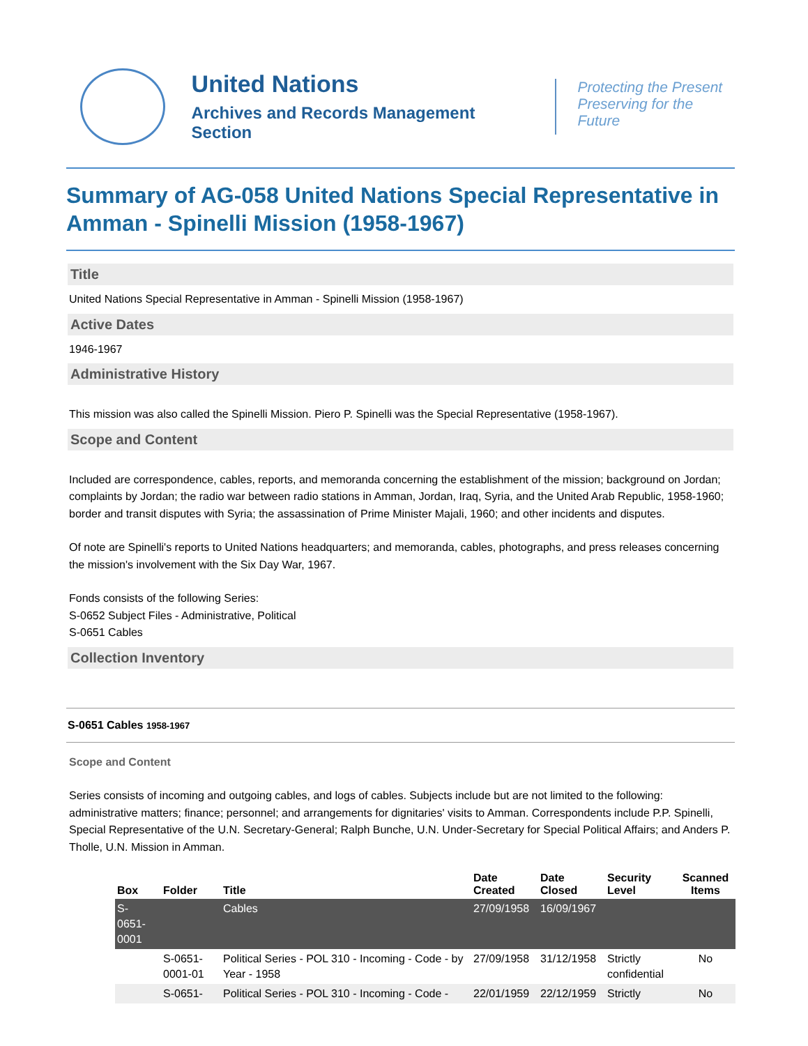United Nations
Archives and Records Management Section
Protecting the Present
Preserving for the Future
Summary of AG-058 United Nations Special Representative in Amman - Spinelli Mission (1958-1967)
Title
United Nations Special Representative in Amman - Spinelli Mission (1958-1967)
Active Dates
1946-1967
Administrative History
This mission was also called the Spinelli Mission. Piero P. Spinelli was the Special Representative (1958-1967).
Scope and Content
Included are correspondence, cables, reports, and memoranda concerning the establishment of the mission; background on Jordan; complaints by Jordan; the radio war between radio stations in Amman, Jordan, Iraq, Syria, and the United Arab Republic, 1958-1960; border and transit disputes with Syria; the assassination of Prime Minister Majali, 1960; and other incidents and disputes.
Of note are Spinelli's reports to United Nations headquarters; and memoranda, cables, photographs, and press releases concerning the mission's involvement with the Six Day War, 1967.
Fonds consists of the following Series:
S-0652 Subject Files - Administrative, Political
S-0651 Cables
Collection Inventory
S-0651 Cables 1958-1967
Scope and Content
Series consists of incoming and outgoing cables, and logs of cables. Subjects include but are not limited to the following: administrative matters; finance; personnel; and arrangements for dignitaries' visits to Amman. Correspondents include P.P. Spinelli, Special Representative of the U.N. Secretary-General; Ralph Bunche, U.N. Under-Secretary for Special Political Affairs; and Anders P. Tholle, U.N. Mission in Amman.
| Box | Folder | Title | Date Created | Date Closed | Security Level | Scanned Items |
| --- | --- | --- | --- | --- | --- | --- |
| S- 0651- 0001 | | Cables | 27/09/1958 | 16/09/1967 | | |
| | S-0651- 0001-01 | Political Series - POL 310 - Incoming - Code - by Year - 1958 | 27/09/1958 | 31/12/1958 | Strictly confidential | No |
| | S-0651- | Political Series - POL 310 - Incoming - Code - | 22/01/1959 | 22/12/1959 | Strictly | No |